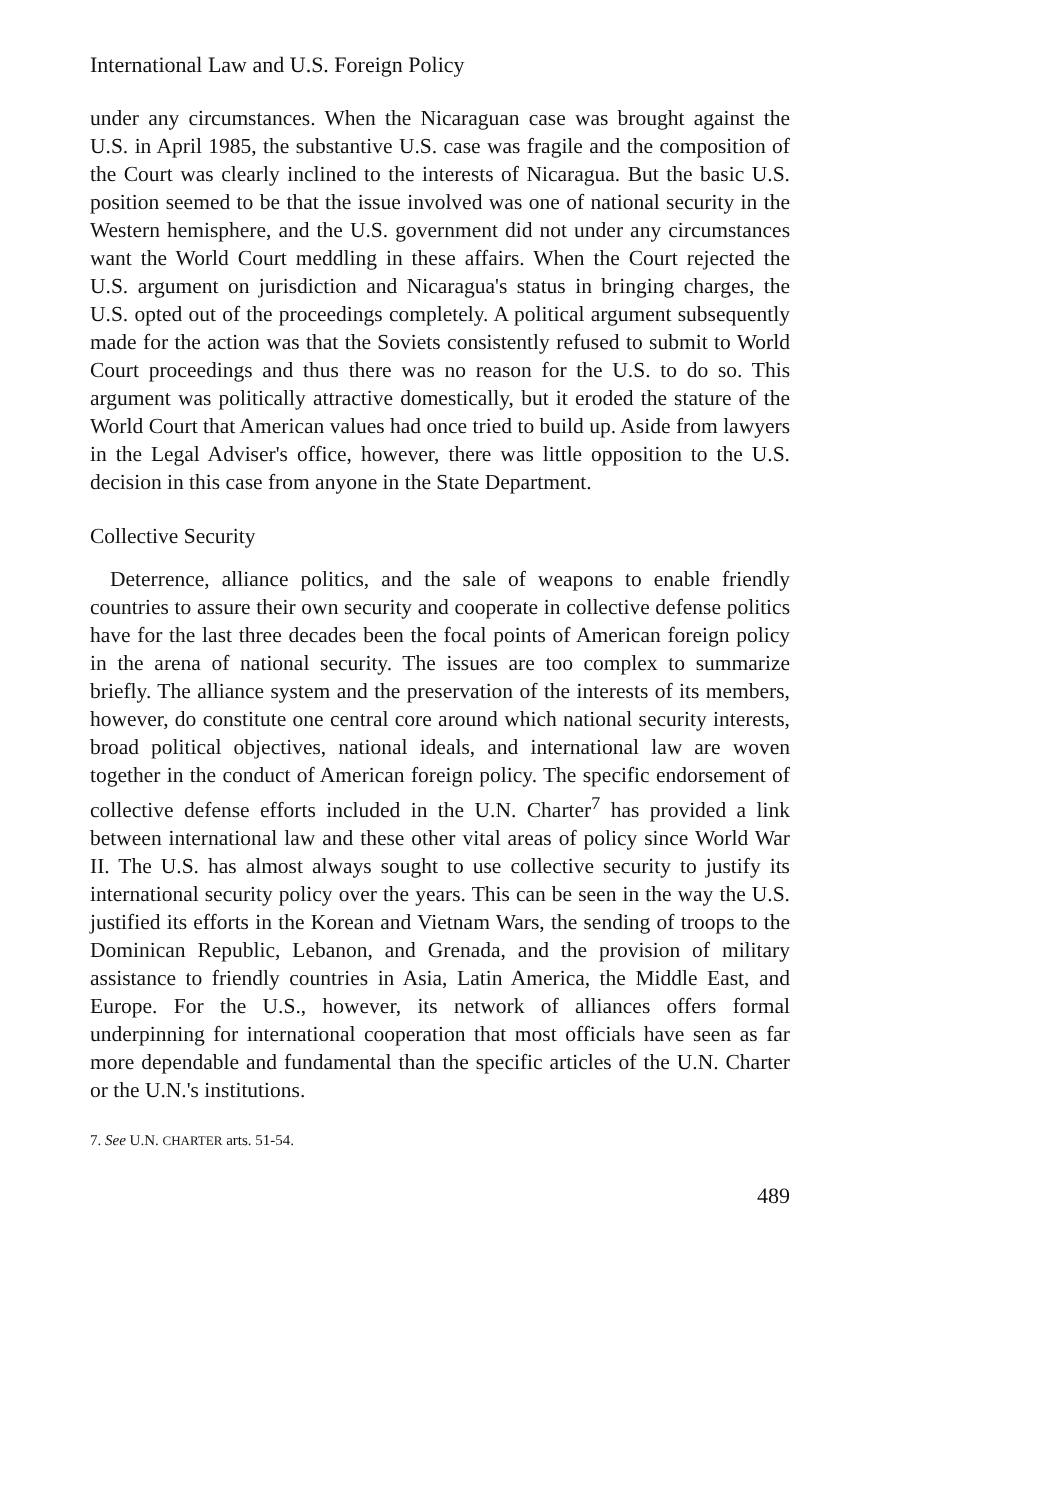International Law and U.S. Foreign Policy
under any circumstances. When the Nicaraguan case was brought against the U.S. in April 1985, the substantive U.S. case was fragile and the composition of the Court was clearly inclined to the interests of Nicaragua. But the basic U.S. position seemed to be that the issue involved was one of national security in the Western hemisphere, and the U.S. government did not under any circumstances want the World Court meddling in these affairs. When the Court rejected the U.S. argument on jurisdiction and Nicaragua's status in bringing charges, the U.S. opted out of the proceedings completely. A political argument subsequently made for the action was that the Soviets consistently refused to submit to World Court proceedings and thus there was no reason for the U.S. to do so. This argument was politically attractive domestically, but it eroded the stature of the World Court that American values had once tried to build up. Aside from lawyers in the Legal Adviser's office, however, there was little opposition to the U.S. decision in this case from anyone in the State Department.
Collective Security
Deterrence, alliance politics, and the sale of weapons to enable friendly countries to assure their own security and cooperate in collective defense politics have for the last three decades been the focal points of American foreign policy in the arena of national security. The issues are too complex to summarize briefly. The alliance system and the preservation of the interests of its members, however, do constitute one central core around which national security interests, broad political objectives, national ideals, and international law are woven together in the conduct of American foreign policy. The specific endorsement of collective defense efforts included in the U.N. Charter<sup>7</sup> has provided a link between international law and these other vital areas of policy since World War II. The U.S. has almost always sought to use collective security to justify its international security policy over the years. This can be seen in the way the U.S. justified its efforts in the Korean and Vietnam Wars, the sending of troops to the Dominican Republic, Lebanon, and Grenada, and the provision of military assistance to friendly countries in Asia, Latin America, the Middle East, and Europe. For the U.S., however, its network of alliances offers formal underpinning for international cooperation that most officials have seen as far more dependable and fundamental than the specific articles of the U.N. Charter or the U.N.'s institutions.
7. See U.N. CHARTER arts. 51-54.
489